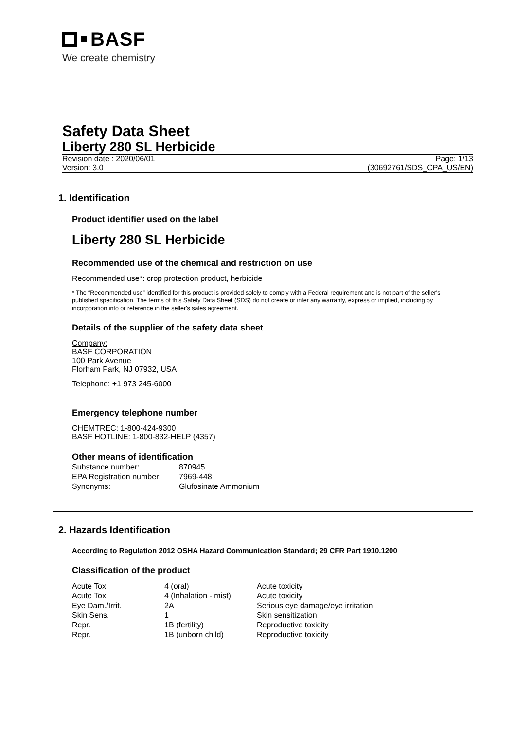BASF
We create chemistry
Safety Data Sheet
Liberty 280 SL Herbicide
Revision date : 2020/06/01
Version: 3.0
Page: 1/13
(30692761/SDS_CPA_US/EN)
1. Identification
Product identifier used on the label
Liberty 280 SL Herbicide
Recommended use of the chemical and restriction on use
Recommended use*: crop protection product, herbicide
* The “Recommended use” identified for this product is provided solely to comply with a Federal requirement and is not part of the seller's published specification. The terms of this Safety Data Sheet (SDS) do not create or infer any warranty, express or implied, including by incorporation into or reference in the seller's sales agreement.
Details of the supplier of the safety data sheet
Company:
BASF CORPORATION
100 Park Avenue
Florham Park, NJ 07932, USA
Telephone: +1 973 245-6000
Emergency telephone number
CHEMTREC: 1-800-424-9300
BASF HOTLINE: 1-800-832-HELP (4357)
Other means of identification
| Substance number: | 870945 |
| EPA Registration number: | 7969-448 |
| Synonyms: | Glufosinate Ammonium |
2. Hazards Identification
According to Regulation 2012 OSHA Hazard Communication Standard; 29 CFR Part 1910.1200
Classification of the product
| Acute Tox. | 4 (oral) | Acute toxicity |
| Acute Tox. | 4 (Inhalation - mist) | Acute toxicity |
| Eye Dam./Irrit. | 2A | Serious eye damage/eye irritation |
| Skin Sens. | 1 | Skin sensitization |
| Repr. | 1B (fertility) | Reproductive toxicity |
| Repr. | 1B (unborn child) | Reproductive toxicity |